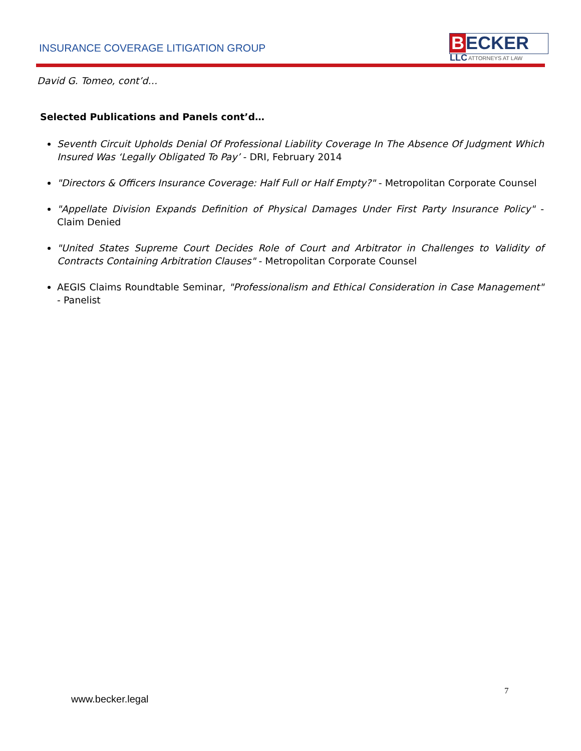INSURANCE COVERAGE LITIGATION GROUP
B ECKER LLC
ATTORNEYS AT LAW
David G. Tomeo, cont’d…
Selected Publications and Panels cont’d…
Seventh Circuit Upholds Denial Of Professional Liability Coverage In The Absence Of Judgment Which Insured Was ‘Legally Obligated To Pay’ - DRI, February 2014
"Directors & Officers Insurance Coverage: Half Full or Half Empty?" - Metropolitan Corporate Counsel
"Appellate Division Expands Definition of Physical Damages Under First Party Insurance Policy" - Claim Denied
"United States Supreme Court Decides Role of Court and Arbitrator in Challenges to Validity of Contracts Containing Arbitration Clauses" - Metropolitan Corporate Counsel
AEGIS Claims Roundtable Seminar, "Professionalism and Ethical Consideration in Case Management" - Panelist
7
www.becker.legal